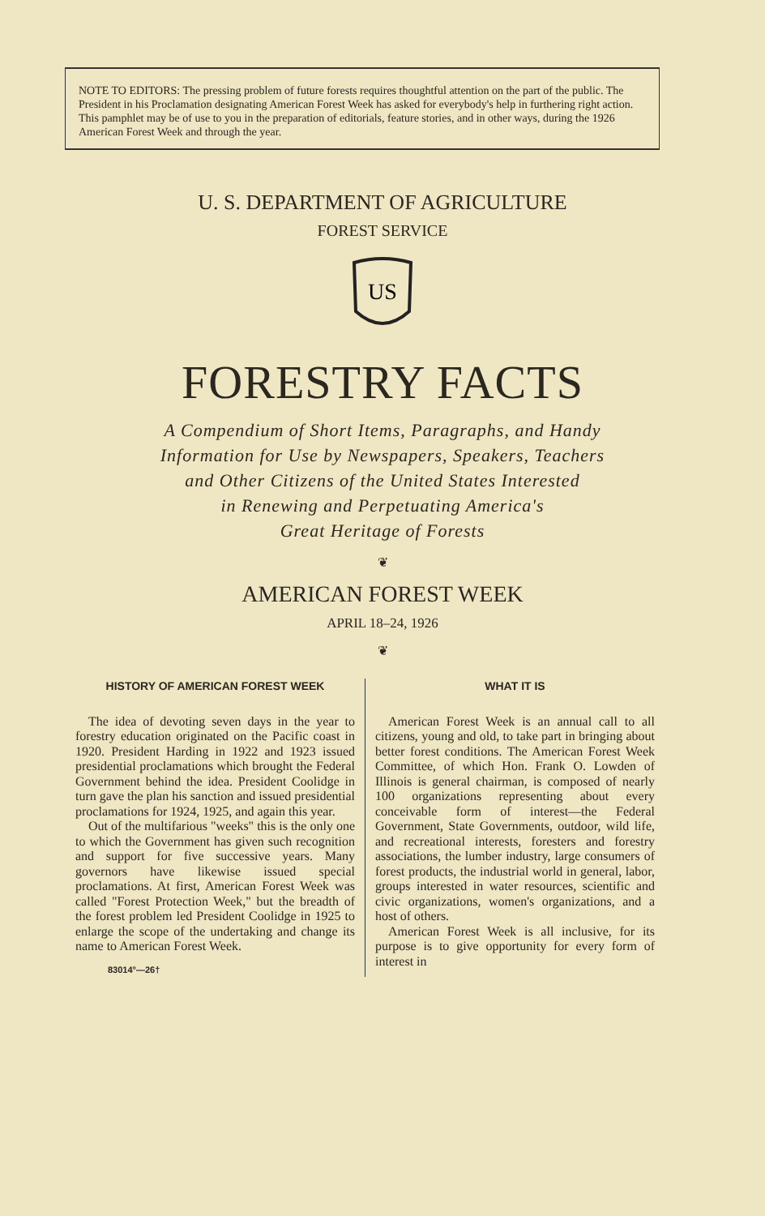NOTE TO EDITORS: The pressing problem of future forests requires thoughtful attention on the part of the public. The President in his Proclamation designating American Forest Week has asked for everybody's help in furthering right action. This pamphlet may be of use to you in the preparation of editorials, feature stories, and in other ways, during the 1926 American Forest Week and through the year.
U. S. DEPARTMENT OF AGRICULTURE
FOREST SERVICE
US
FORESTRY FACTS
A Compendium of Short Items, Paragraphs, and Handy
Information for Use by Newspapers, Speakers, Teachers
and Other Citizens of the United States Interested
in Renewing and Perpetuating America's
Great Heritage of Forests
❦
AMERICAN FOREST WEEK
APRIL 18–24, 1926
❦
HISTORY OF AMERICAN FOREST WEEK
The idea of devoting seven days in the year to forestry education originated on the Pacific coast in 1920. President Harding in 1922 and 1923 issued presidential proclamations which brought the Federal Government behind the idea. President Coolidge in turn gave the plan his sanction and issued presidential proclamations for 1924, 1925, and again this year.
Out of the multifarious "weeks" this is the only one to which the Government has given such recognition and support for five successive years. Many governors have likewise issued special proclamations. At first, American Forest Week was called "Forest Protection Week," but the breadth of the forest problem led President Coolidge in 1925 to enlarge the scope of the undertaking and change its name to American Forest Week.
83014°—26†
WHAT IT IS
American Forest Week is an annual call to all citizens, young and old, to take part in bringing about better forest conditions. The American Forest Week Committee, of which Hon. Frank O. Lowden of Illinois is general chairman, is composed of nearly 100 organizations representing about every conceivable form of interest—the Federal Government, State Governments, outdoor, wild life, and recreational interests, foresters and forestry associations, the lumber industry, large consumers of forest products, the industrial world in general, labor, groups interested in water resources, scientific and civic organizations, women's organizations, and a host of others.
American Forest Week is all inclusive, for its purpose is to give opportunity for every form of interest in